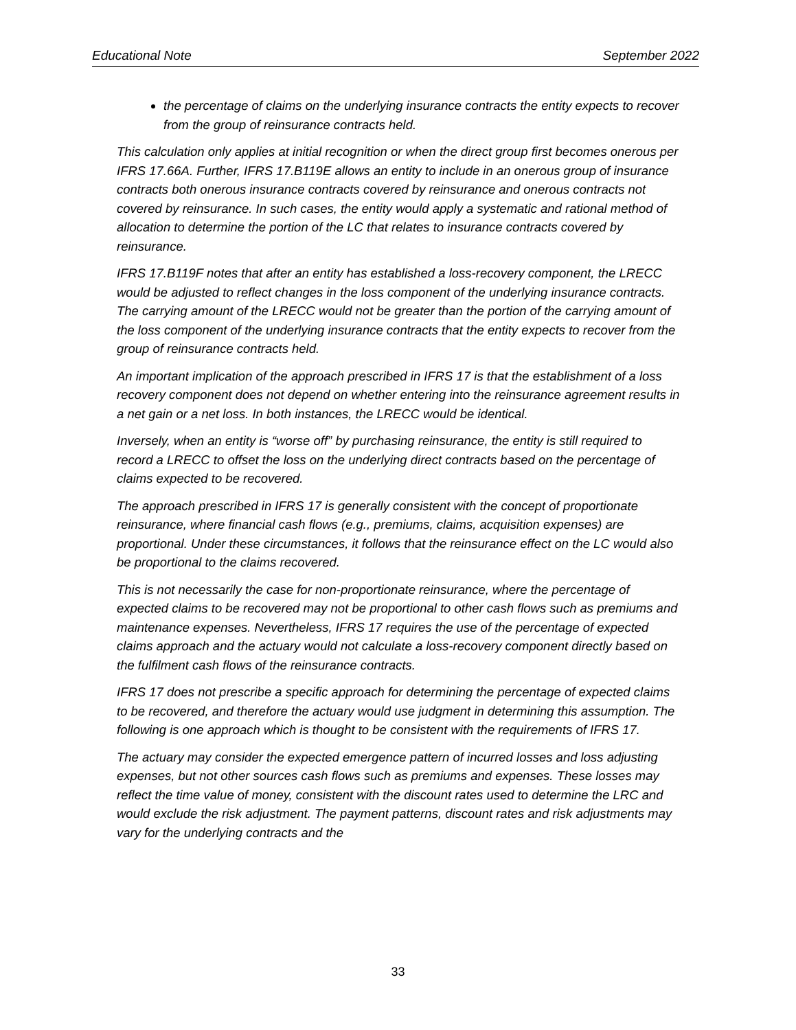Educational Note September 2022
the percentage of claims on the underlying insurance contracts the entity expects to recover from the group of reinsurance contracts held.
This calculation only applies at initial recognition or when the direct group first becomes onerous per IFRS 17.66A. Further, IFRS 17.B119E allows an entity to include in an onerous group of insurance contracts both onerous insurance contracts covered by reinsurance and onerous contracts not covered by reinsurance. In such cases, the entity would apply a systematic and rational method of allocation to determine the portion of the LC that relates to insurance contracts covered by reinsurance.
IFRS 17.B119F notes that after an entity has established a loss-recovery component, the LRECC would be adjusted to reflect changes in the loss component of the underlying insurance contracts. The carrying amount of the LRECC would not be greater than the portion of the carrying amount of the loss component of the underlying insurance contracts that the entity expects to recover from the group of reinsurance contracts held.
An important implication of the approach prescribed in IFRS 17 is that the establishment of a loss recovery component does not depend on whether entering into the reinsurance agreement results in a net gain or a net loss. In both instances, the LRECC would be identical.
Inversely, when an entity is “worse off” by purchasing reinsurance, the entity is still required to record a LRECC to offset the loss on the underlying direct contracts based on the percentage of claims expected to be recovered.
The approach prescribed in IFRS 17 is generally consistent with the concept of proportionate reinsurance, where financial cash flows (e.g., premiums, claims, acquisition expenses) are proportional. Under these circumstances, it follows that the reinsurance effect on the LC would also be proportional to the claims recovered.
This is not necessarily the case for non-proportionate reinsurance, where the percentage of expected claims to be recovered may not be proportional to other cash flows such as premiums and maintenance expenses. Nevertheless, IFRS 17 requires the use of the percentage of expected claims approach and the actuary would not calculate a loss-recovery component directly based on the fulfilment cash flows of the reinsurance contracts.
IFRS 17 does not prescribe a specific approach for determining the percentage of expected claims to be recovered, and therefore the actuary would use judgment in determining this assumption. The following is one approach which is thought to be consistent with the requirements of IFRS 17.
The actuary may consider the expected emergence pattern of incurred losses and loss adjusting expenses, but not other sources cash flows such as premiums and expenses. These losses may reflect the time value of money, consistent with the discount rates used to determine the LRC and would exclude the risk adjustment. The payment patterns, discount rates and risk adjustments may vary for the underlying contracts and the
33